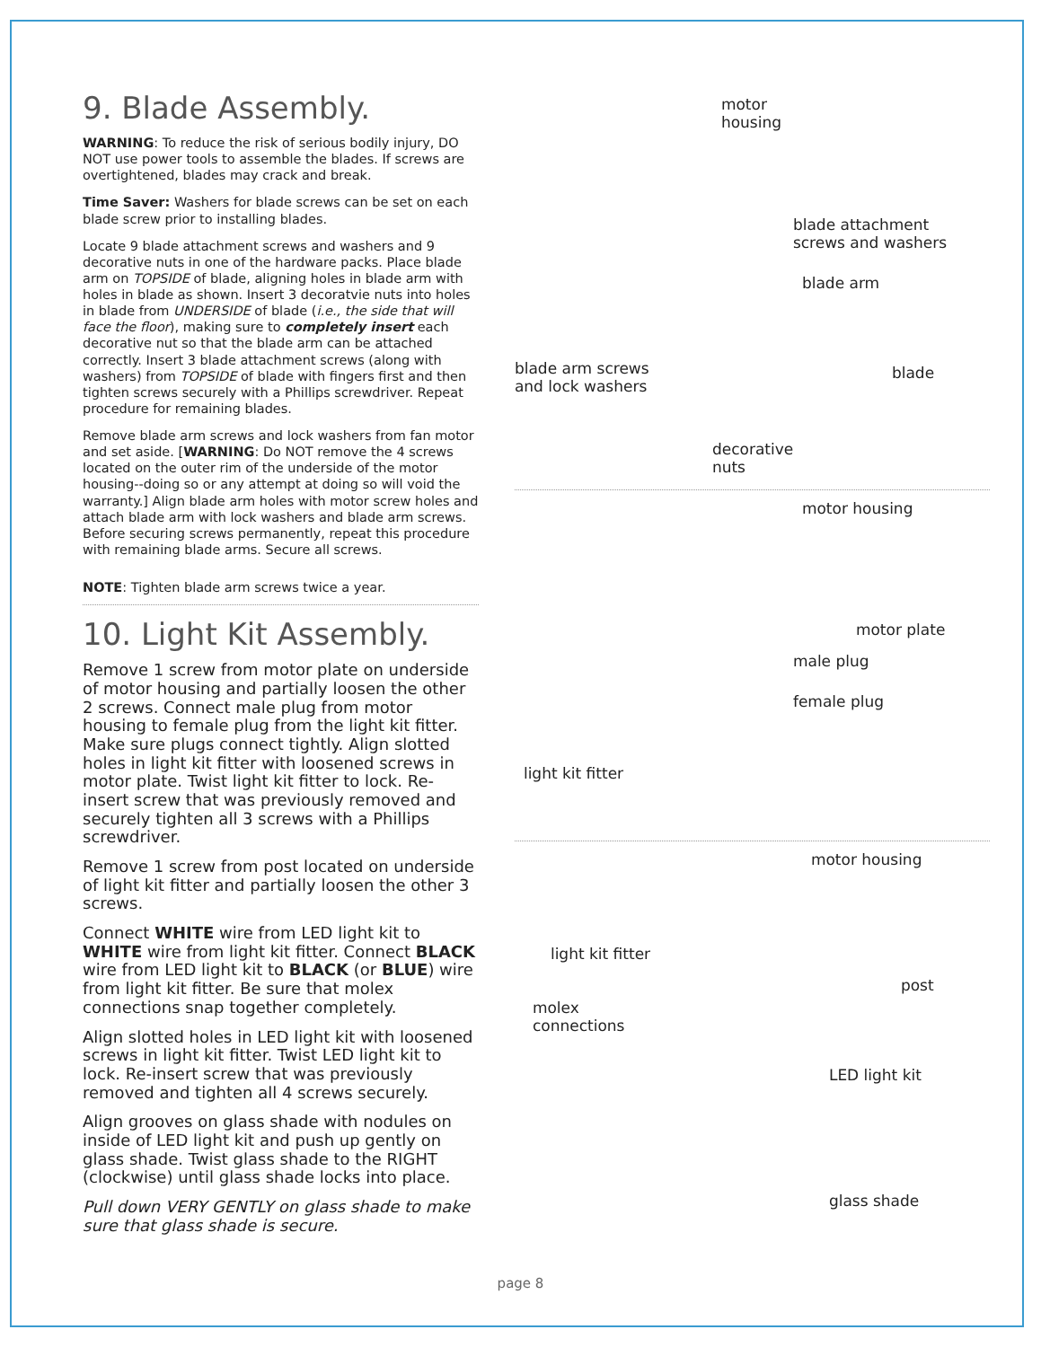9. Blade Assembly.
WARNING: To reduce the risk of serious bodily injury, DO NOT use power tools to assemble the blades. If screws are overtightened, blades may crack and break.
Time Saver: Washers for blade screws can be set on each blade screw prior to installing blades.
Locate 9 blade attachment screws and washers and 9 decorative nuts in one of the hardware packs. Place blade arm on TOPSIDE of blade, aligning holes in blade arm with holes in blade as shown. Insert 3 decoratvie nuts into holes in blade from UNDERSIDE of blade (i.e., the side that will face the floor), making sure to completely insert each decorative nut so that the blade arm can be attached correctly. Insert 3 blade attachment screws (along with washers) from TOPSIDE of blade with fingers first and then tighten screws securely with a Phillips screwdriver. Repeat procedure for remaining blades.
Remove blade arm screws and lock washers from fan motor and set aside. [WARNING: Do NOT remove the 4 screws located on the outer rim of the underside of the motor housing--doing so or any attempt at doing so will void the warranty.] Align blade arm holes with motor screw holes and attach blade arm with lock washers and blade arm screws. Before securing screws permanently, repeat this procedure with remaining blade arms. Secure all screws.
NOTE: Tighten blade arm screws twice a year.
10. Light Kit Assembly.
Remove 1 screw from motor plate on underside of motor housing and partially loosen the other 2 screws. Connect male plug from motor housing to female plug from the light kit fitter. Make sure plugs connect tightly. Align slotted holes in light kit fitter with loosened screws in motor plate. Twist light kit fitter to lock. Re-insert screw that was previously removed and securely tighten all 3 screws with a Phillips screwdriver.
Remove 1 screw from post located on underside of light kit fitter and partially loosen the other 3 screws.
Connect WHITE wire from LED light kit to WHITE wire from light kit fitter. Connect BLACK wire from LED light kit to BLACK (or BLUE) wire from light kit fitter. Be sure that molex connections snap together completely.
Align slotted holes in LED light kit with loosened screws in light kit fitter. Twist LED light kit to lock. Re-insert screw that was previously removed and tighten all 4 screws securely.
Align grooves on glass shade with nodules on inside of LED light kit and push up gently on glass shade. Twist glass shade to the RIGHT (clockwise) until glass shade locks into place.
Pull down VERY GENTLY on glass shade to make sure that glass shade is secure.
motor
housing
blade attachment
screws and washers
blade arm
blade arm screws
and lock washers
blade
decorative
nuts
motor housing
motor plate
male plug
female plug
light kit fitter
motor housing
light kit fitter
post
molex
connections
LED light kit
glass shade
page 8